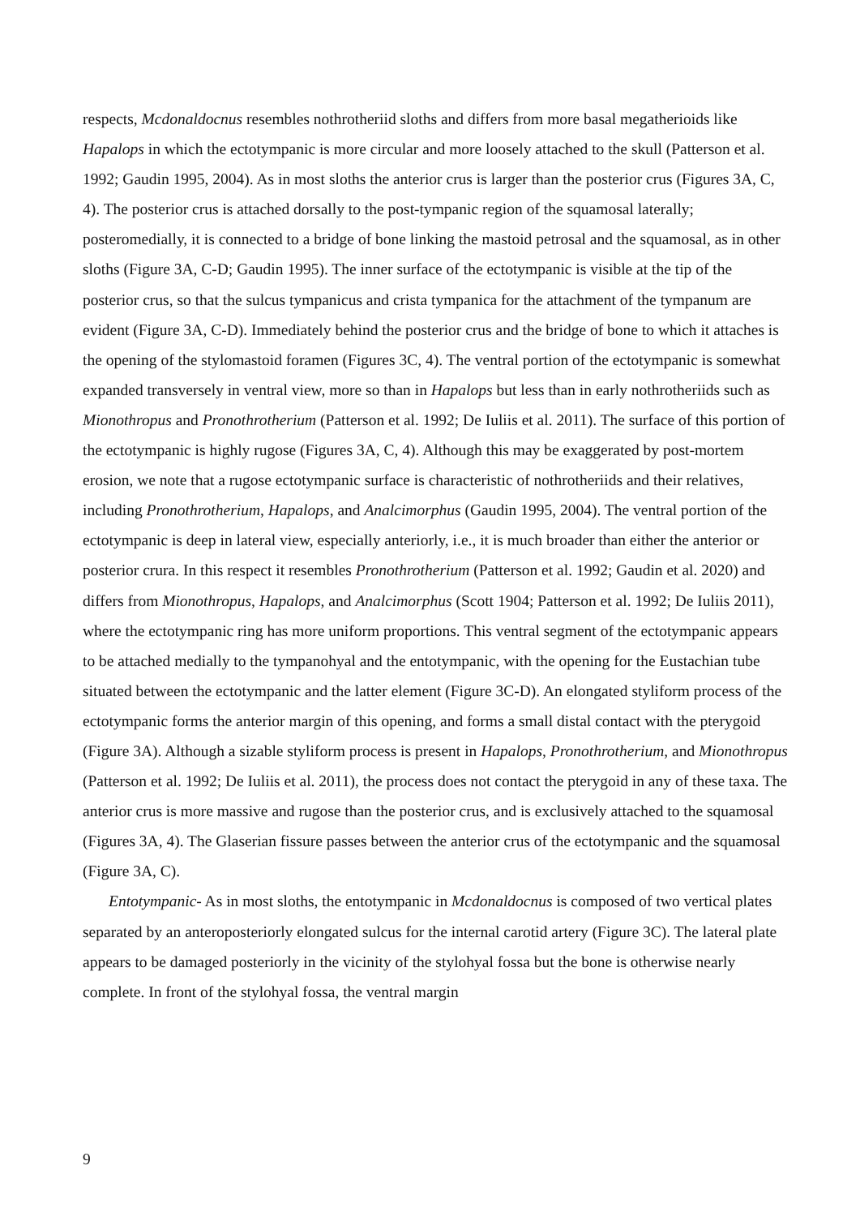respects, Mcdonaldocnus resembles nothrotheriid sloths and differs from more basal megatherioids like Hapalops in which the ectotympanic is more circular and more loosely attached to the skull (Patterson et al. 1992; Gaudin 1995, 2004). As in most sloths the anterior crus is larger than the posterior crus (Figures 3A, C, 4). The posterior crus is attached dorsally to the post-tympanic region of the squamosal laterally; posteromedially, it is connected to a bridge of bone linking the mastoid petrosal and the squamosal, as in other sloths (Figure 3A, C-D; Gaudin 1995). The inner surface of the ectotympanic is visible at the tip of the posterior crus, so that the sulcus tympanicus and crista tympanica for the attachment of the tympanum are evident (Figure 3A, C-D). Immediately behind the posterior crus and the bridge of bone to which it attaches is the opening of the stylomastoid foramen (Figures 3C, 4). The ventral portion of the ectotympanic is somewhat expanded transversely in ventral view, more so than in Hapalops but less than in early nothrotheriids such as Mionothropus and Pronothrotherium (Patterson et al. 1992; De Iuliis et al. 2011). The surface of this portion of the ectotympanic is highly rugose (Figures 3A, C, 4). Although this may be exaggerated by post-mortem erosion, we note that a rugose ectotympanic surface is characteristic of nothrotheriids and their relatives, including Pronothrotherium, Hapalops, and Analcimorphus (Gaudin 1995, 2004). The ventral portion of the ectotympanic is deep in lateral view, especially anteriorly, i.e., it is much broader than either the anterior or posterior crura. In this respect it resembles Pronothrotherium (Patterson et al. 1992; Gaudin et al. 2020) and differs from Mionothropus, Hapalops, and Analcimorphus (Scott 1904; Patterson et al. 1992; De Iuliis 2011), where the ectotympanic ring has more uniform proportions. This ventral segment of the ectotympanic appears to be attached medially to the tympanohyal and the entotympanic, with the opening for the Eustachian tube situated between the ectotympanic and the latter element (Figure 3C-D). An elongated styliform process of the ectotympanic forms the anterior margin of this opening, and forms a small distal contact with the pterygoid (Figure 3A). Although a sizable styliform process is present in Hapalops, Pronothrotherium, and Mionothropus (Patterson et al. 1992; De Iuliis et al. 2011), the process does not contact the pterygoid in any of these taxa. The anterior crus is more massive and rugose than the posterior crus, and is exclusively attached to the squamosal (Figures 3A, 4). The Glaserian fissure passes between the anterior crus of the ectotympanic and the squamosal (Figure 3A, C).
Entotympanic- As in most sloths, the entotympanic in Mcdonaldocnus is composed of two vertical plates separated by an anteroposteriorly elongated sulcus for the internal carotid artery (Figure 3C). The lateral plate appears to be damaged posteriorly in the vicinity of the stylohyal fossa but the bone is otherwise nearly complete. In front of the stylohyal fossa, the ventral margin
9